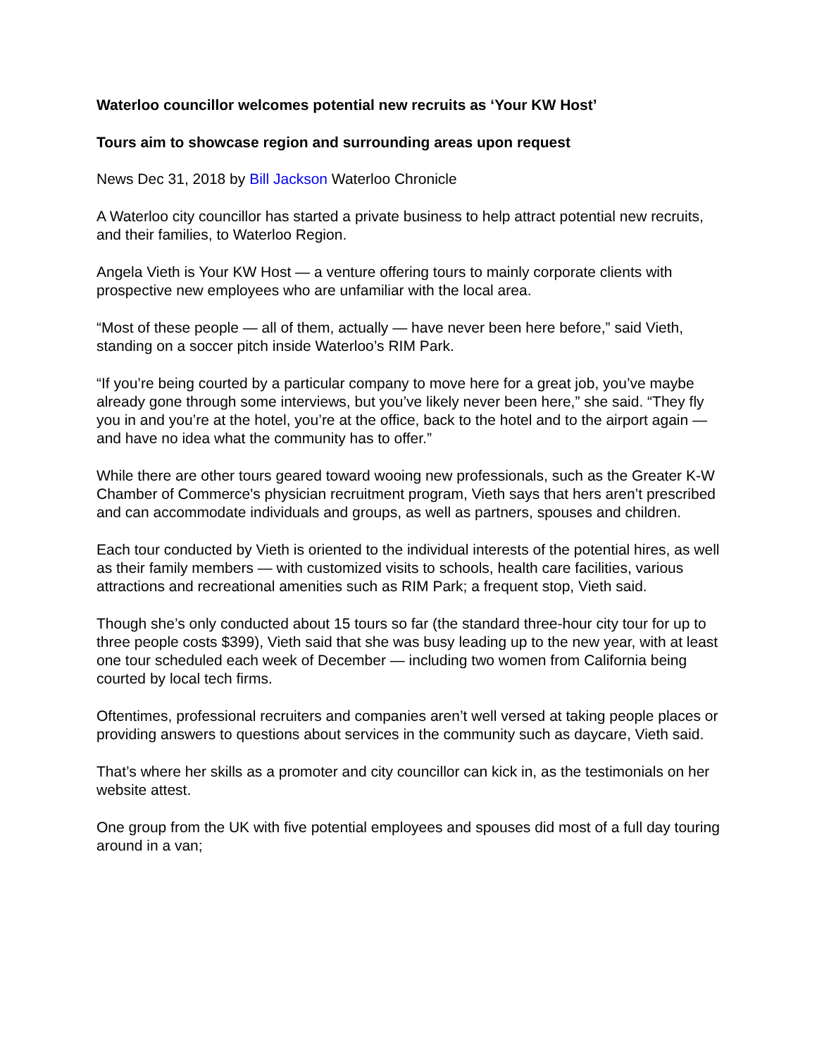Waterloo councillor welcomes potential new recruits as ‘Your KW Host’
Tours aim to showcase region and surrounding areas upon request
News Dec 31, 2018 by Bill Jackson Waterloo Chronicle
A Waterloo city councillor has started a private business to help attract potential new recruits, and their families, to Waterloo Region.
Angela Vieth is Your KW Host — a venture offering tours to mainly corporate clients with prospective new employees who are unfamiliar with the local area.
“Most of these people — all of them, actually — have never been here before,” said Vieth, standing on a soccer pitch inside Waterloo’s RIM Park.
“If you’re being courted by a particular company to move here for a great job, you’ve maybe already gone through some interviews, but you’ve likely never been here,” she said. “They fly you in and you’re at the hotel, you’re at the office, back to the hotel and to the airport again — and have no idea what the community has to offer.”
While there are other tours geared toward wooing new professionals, such as the Greater K-W Chamber of Commerce's physician recruitment program, Vieth says that hers aren’t prescribed and can accommodate individuals and groups, as well as partners, spouses and children.
Each tour conducted by Vieth is oriented to the individual interests of the potential hires, as well as their family members — with customized visits to schools, health care facilities, various attractions and recreational amenities such as RIM Park; a frequent stop, Vieth said.
Though she’s only conducted about 15 tours so far (the standard three-hour city tour for up to three people costs $399), Vieth said that she was busy leading up to the new year, with at least one tour scheduled each week of December — including two women from California being courted by local tech firms.
Oftentimes, professional recruiters and companies aren’t well versed at taking people places or providing answers to questions about services in the community such as daycare, Vieth said.
That’s where her skills as a promoter and city councillor can kick in, as the testimonials on her website attest.
One group from the UK with five potential employees and spouses did most of a full day touring around in a van;